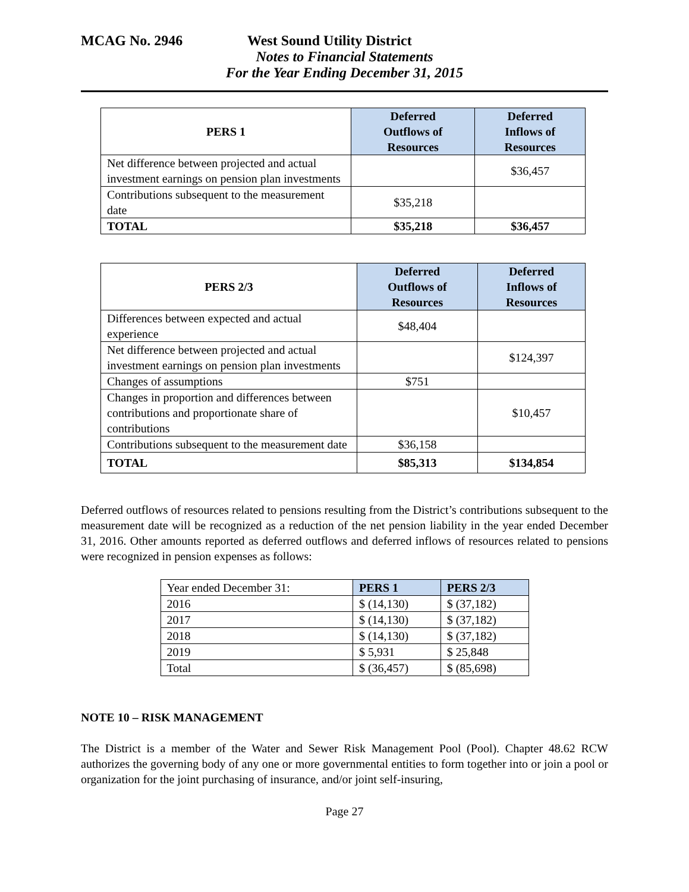MCAG No. 2946 West Sound Utility District
Notes to Financial Statements
For the Year Ending December 31, 2015
| PERS 1 | Deferred Outflows of Resources | Deferred Inflows of Resources |
| --- | --- | --- |
| Net difference between projected and actual investment earnings on pension plan investments | | $36,457 |
| Contributions subsequent to the measurement date | $35,218 | |
| TOTAL | $35,218 | $36,457 |
| PERS 2/3 | Deferred Outflows of Resources | Deferred Inflows of Resources |
| --- | --- | --- |
| Differences between expected and actual experience | $48,404 | |
| Net difference between projected and actual investment earnings on pension plan investments | | $124,397 |
| Changes of assumptions | $751 | |
| Changes in proportion and differences between contributions and proportionate share of contributions | | $10,457 |
| Contributions subsequent to the measurement date | $36,158 | |
| TOTAL | $85,313 | $134,854 |
Deferred outflows of resources related to pensions resulting from the District’s contributions subsequent to the measurement date will be recognized as a reduction of the net pension liability in the year ended December 31, 2016. Other amounts reported as deferred outflows and deferred inflows of resources related to pensions were recognized in pension expenses as follows:
| Year ended December 31: | PERS 1 | PERS 2/3 |
| --- | --- | --- |
| 2016 | $ (14,130) | $ (37,182) |
| 2017 | $ (14,130) | $ (37,182) |
| 2018 | $ (14,130) | $ (37,182) |
| 2019 | $ 5,931 | $ 25,848 |
| Total | $ (36,457) | $ (85,698) |
NOTE 10 – RISK MANAGEMENT
The District is a member of the Water and Sewer Risk Management Pool (Pool). Chapter 48.62 RCW authorizes the governing body of any one or more governmental entities to form together into or join a pool or organization for the joint purchasing of insurance, and/or joint self-insuring,
Page 27